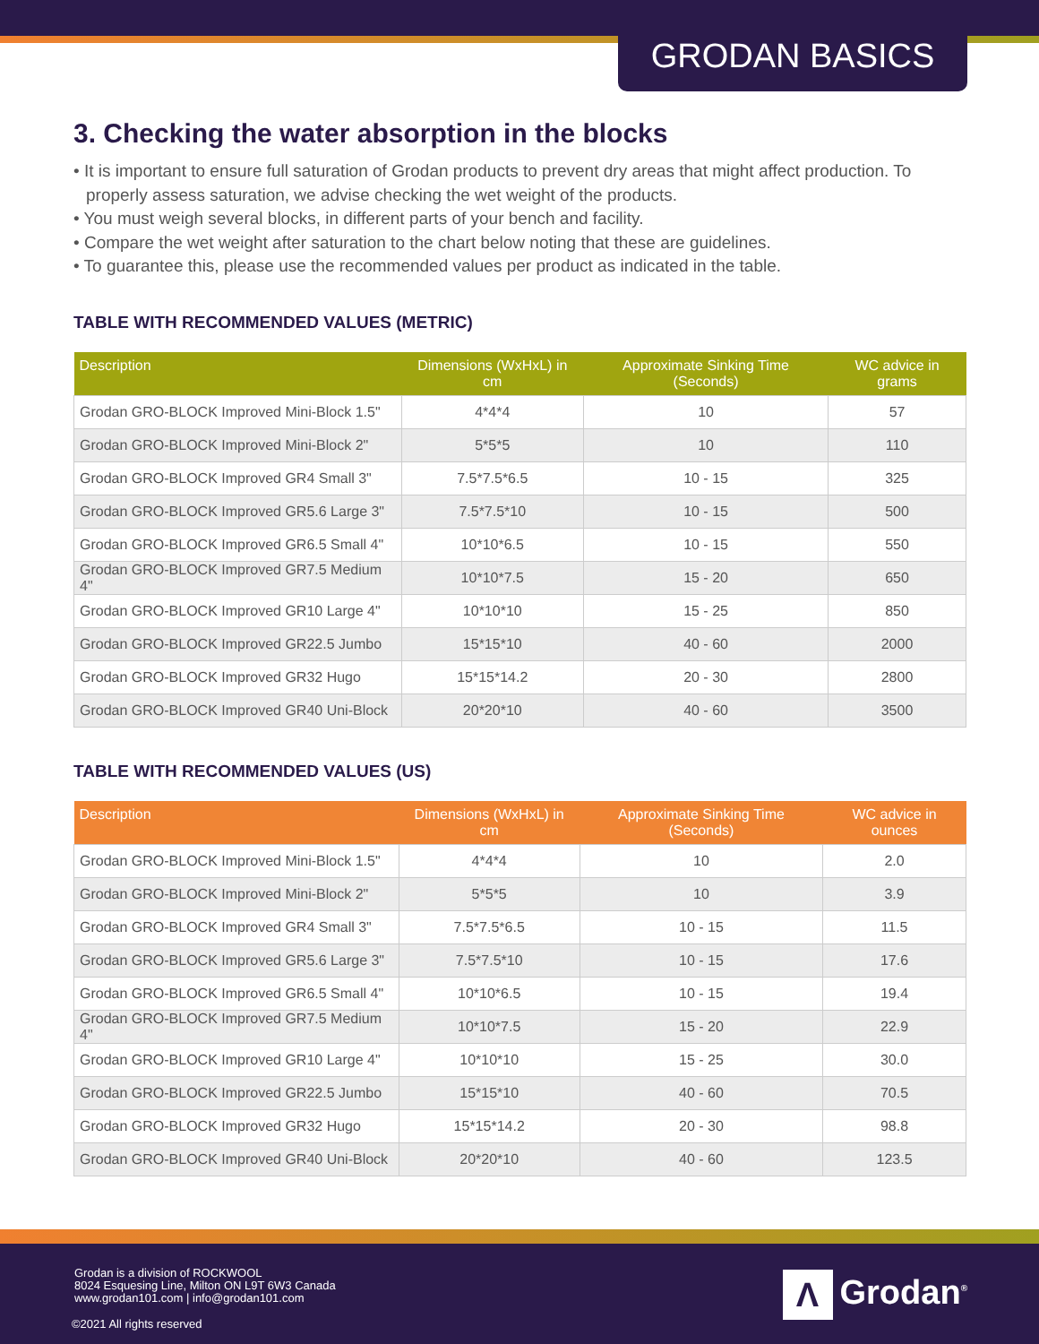GRODAN BASICS
3. Checking the water absorption in the blocks
• It is important to ensure full saturation of Grodan products to prevent dry areas that might affect production. To properly assess saturation, we advise checking the wet weight of the products.
• You must weigh several blocks, in different parts of your bench and facility.
• Compare the wet weight after saturation to the chart below noting that these are guidelines.
• To guarantee this, please use the recommended values per product as indicated in the table.
TABLE WITH RECOMMENDED VALUES (METRIC)
| Description | Dimensions (WxHxL) in cm | Approximate Sinking Time (Seconds) | WC advice in grams |
| --- | --- | --- | --- |
| Grodan GRO-BLOCK Improved Mini-Block 1.5" | 4*4*4 | 10 | 57 |
| Grodan GRO-BLOCK Improved Mini-Block 2" | 5*5*5 | 10 | 110 |
| Grodan GRO-BLOCK Improved GR4 Small 3" | 7.5*7.5*6.5 | 10 - 15 | 325 |
| Grodan GRO-BLOCK Improved GR5.6 Large 3" | 7.5*7.5*10 | 10 - 15 | 500 |
| Grodan GRO-BLOCK Improved GR6.5 Small 4" | 10*10*6.5 | 10 - 15 | 550 |
| Grodan GRO-BLOCK Improved GR7.5 Medium 4" | 10*10*7.5 | 15 - 20 | 650 |
| Grodan GRO-BLOCK Improved GR10 Large 4" | 10*10*10 | 15 - 25 | 850 |
| Grodan GRO-BLOCK Improved GR22.5 Jumbo | 15*15*10 | 40 - 60 | 2000 |
| Grodan GRO-BLOCK Improved GR32 Hugo | 15*15*14.2 | 20 - 30 | 2800 |
| Grodan GRO-BLOCK Improved GR40 Uni-Block | 20*20*10 | 40 - 60 | 3500 |
TABLE WITH RECOMMENDED VALUES (US)
| Description | Dimensions (WxHxL) in cm | Approximate Sinking Time (Seconds) | WC advice in ounces |
| --- | --- | --- | --- |
| Grodan GRO-BLOCK Improved Mini-Block 1.5" | 4*4*4 | 10 | 2.0 |
| Grodan GRO-BLOCK Improved Mini-Block 2" | 5*5*5 | 10 | 3.9 |
| Grodan GRO-BLOCK Improved GR4 Small 3" | 7.5*7.5*6.5 | 10 - 15 | 11.5 |
| Grodan GRO-BLOCK Improved GR5.6 Large 3" | 7.5*7.5*10 | 10 - 15 | 17.6 |
| Grodan GRO-BLOCK Improved GR6.5 Small 4" | 10*10*6.5 | 10 - 15 | 19.4 |
| Grodan GRO-BLOCK Improved GR7.5 Medium 4" | 10*10*7.5 | 15 - 20 | 22.9 |
| Grodan GRO-BLOCK Improved GR10 Large 4" | 10*10*10 | 15 - 25 | 30.0 |
| Grodan GRO-BLOCK Improved GR22.5 Jumbo | 15*15*10 | 40 - 60 | 70.5 |
| Grodan GRO-BLOCK Improved GR32 Hugo | 15*15*14.2 | 20 - 30 | 98.8 |
| Grodan GRO-BLOCK Improved GR40 Uni-Block | 20*20*10 | 40 - 60 | 123.5 |
Grodan is a division of ROCKWOOL
8024 Esquesing Line, Milton ON L9T 6W3 Canada
www.grodan101.com | info@grodan101.com
©2021 All rights reserved
Λ Grodan<sup>®</sup>